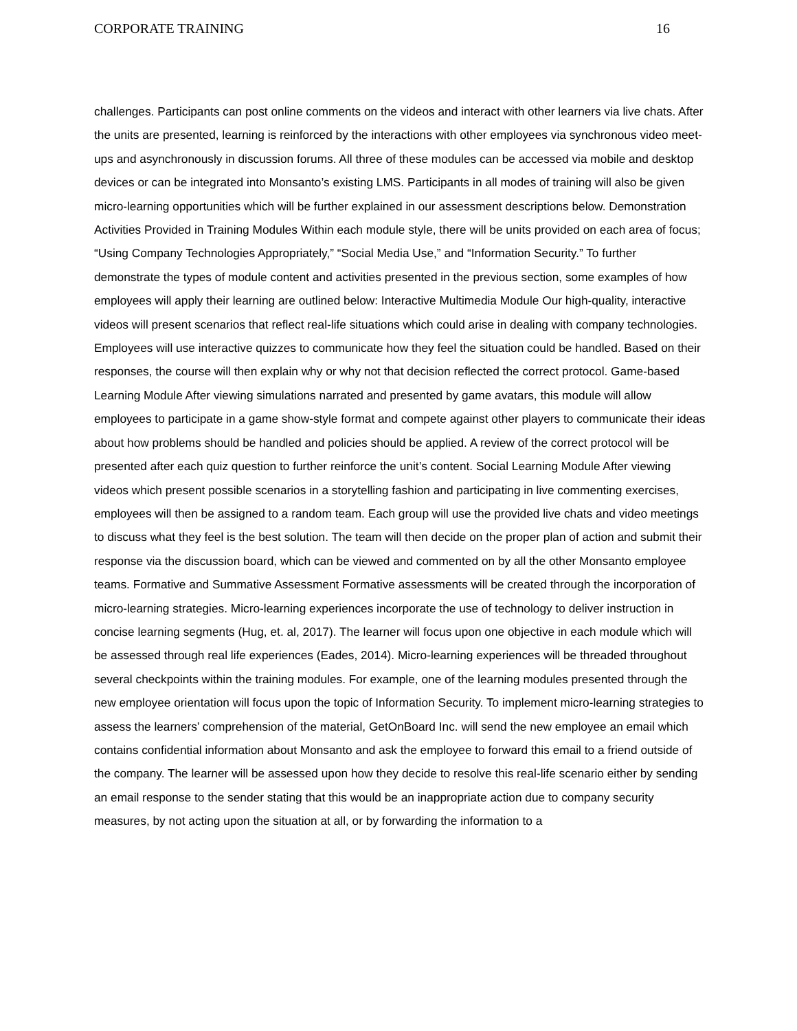CORPORATE TRAINING 16
challenges. Participants can post online comments on the videos and interact with other learners via live chats. After the units are presented, learning is reinforced by the interactions with other employees via synchronous video meet-ups and asynchronously in discussion forums. All three of these modules can be accessed via mobile and desktop devices or can be integrated into Monsanto’s existing LMS. Participants in all modes of training will also be given micro-learning opportunities which will be further explained in our assessment descriptions below. Demonstration Activities Provided in Training Modules Within each module style, there will be units provided on each area of focus; “Using Company Technologies Appropriately,” “Social Media Use,” and “Information Security.” To further demonstrate the types of module content and activities presented in the previous section, some examples of how employees will apply their learning are outlined below: Interactive Multimedia Module Our high-quality, interactive videos will present scenarios that reflect real-life situations which could arise in dealing with company technologies. Employees will use interactive quizzes to communicate how they feel the situation could be handled. Based on their responses, the course will then explain why or why not that decision reflected the correct protocol. Game-based Learning Module After viewing simulations narrated and presented by game avatars, this module will allow employees to participate in a game show-style format and compete against other players to communicate their ideas about how problems should be handled and policies should be applied. A review of the correct protocol will be presented after each quiz question to further reinforce the unit’s content. Social Learning Module After viewing videos which present possible scenarios in a storytelling fashion and participating in live commenting exercises, employees will then be assigned to a random team. Each group will use the provided live chats and video meetings to discuss what they feel is the best solution. The team will then decide on the proper plan of action and submit their response via the discussion board, which can be viewed and commented on by all the other Monsanto employee teams. Formative and Summative Assessment Formative assessments will be created through the incorporation of micro-learning strategies. Micro-learning experiences incorporate the use of technology to deliver instruction in concise learning segments (Hug, et. al, 2017). The learner will focus upon one objective in each module which will be assessed through real life experiences (Eades, 2014). Micro-learning experiences will be threaded throughout several checkpoints within the training modules. For example, one of the learning modules presented through the new employee orientation will focus upon the topic of Information Security. To implement micro-learning strategies to assess the learners’ comprehension of the material, GetOnBoard Inc. will send the new employee an email which contains confidential information about Monsanto and ask the employee to forward this email to a friend outside of the company. The learner will be assessed upon how they decide to resolve this real-life scenario either by sending an email response to the sender stating that this would be an inappropriate action due to company security measures, by not acting upon the situation at all, or by forwarding the information to a